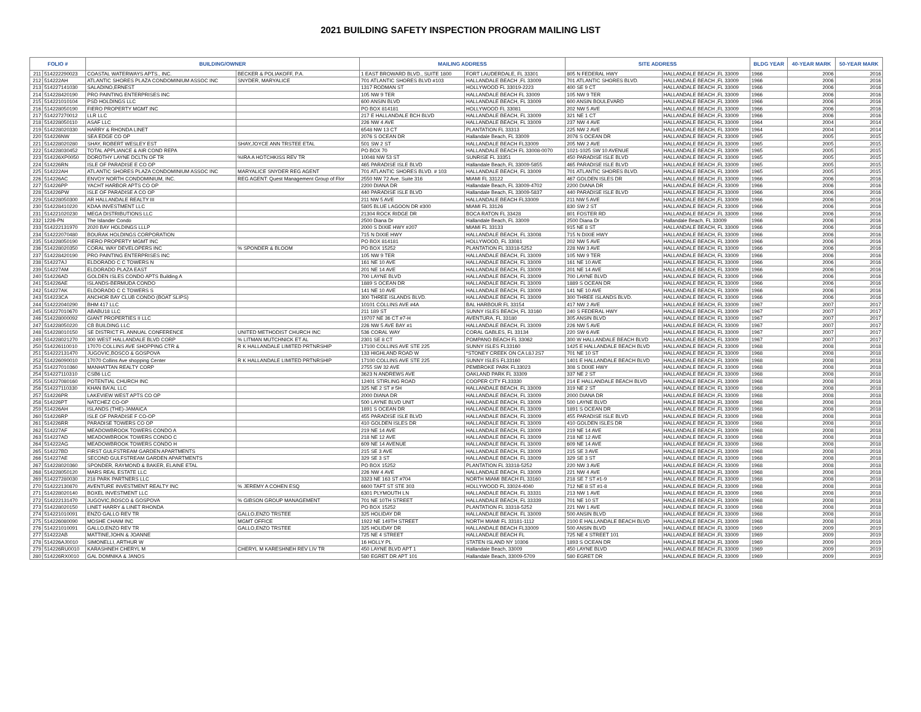2021 BUILDING SAFETY INSPECTION PROGRAM MAILING LIST
| FOLIO # | | BUILDING/OWNER | | MAILING ADDRESS | | SITE ADDRESS | | BLDG YEAR | 40-YEAR MARK | 50-YEAR MARK |
| --- | --- | --- | --- | --- | --- | --- | --- | --- | --- | --- |
| 211 | 514222290023 | COASTAL WATERWAYS APTS., INC. | BECKER & POLIAKOFF, P.A. | 1 EAST BROWARD BLVD., SUITE 1800 | FORT LAUDERDALE, FL 33301 | 805 N FEDERAL HWY | HALLANDALE BEACH ,FL 33009 | 1966 | 2006 | 2016 |
| 212 | 514222AH | ATLANTIC SHORES PLAZA CONDOMINIUM ASSOC INC | SNYDER, MARYALICE | 701 ATLANTIC SHORES BLVD #103 | HALLANDALE BEACH ,FL 33009 | 701 ATLANTIC SHORES BLVD. | HALLANDALE BEACH ,FL 33009 | 1966 | 2006 | 2016 |
| 213 | 514227141030 | SALADINO,ERNEST | | 1317 RODMAN ST | HOLLYWOOD FL 33019-2223 | 400 SE 9 CT | HALLANDALE BEACH ,FL 33009 | 1966 | 2006 | 2016 |
| 214 | 514228420190 | PRO PAINTING ENTERPRISES INC | | 105 NW 9 TER | HALLANDALE BEACH FL 33009 | 105 NW 9 TER | HALLANDALE BEACH ,FL 33009 | 1966 | 2006 | 2016 |
| 215 | 514221010104 | PSD HOLDINGS LLC | | 600 ANSIN BLVD | HALLANDALE BEACH, FL 33009 | 600 ANSIN BOULEVARD | HALLANDALE BEACH ,FL 33009 | 1966 | 2006 | 2016 |
| 216 | 514228050190 | FIERO PROPERTY MGMT INC | | PO BOX 814181 | HOLLYWOOD FL 33081 | 202 NW 5 AVE | HALLANDALE BEACH ,FL 33009 | 1966 | 2006 | 2016 |
| 217 | 514227270012 | LLR LLC | | 217 E HALLANDALE BCH BLVD | HALLANDALE BEACH, FL 33009 | 321 NE 1 CT | HALLANDALE BEACH ,FL 33009 | 1966 | 2006 | 2016 |
| 218 | 514228050110 | ASAF LLC | | 226 NW 4 AVE | HALLANDALE BEACH, FL 33009 | 237 NW 4 AVE | HALLANDALE BEACH, FL 33009 | 1964 | 2004 | 2014 |
| 219 | 514228020330 | HARRY & RHONDA LINET | | 6548 NW 13 CT | PLANTATION FL 33313 | 225 NW 2 AVE | HALLANDALE BEACH, FL 33009 | 1964 | 2004 | 2014 |
| 220 | 514226NW | SEA EDGE CO OP | | 2076 S OCEAN DR | Hallandale Beach, FL 33009 | 2076 S OCEAN DR | HALLANDALE BEACH ,FL 33009 | 1965 | 2005 | 2015 |
| 221 | 514228020280 | SHAY, ROBERT WESLEY EST | SHAY,JOYCE ANN TRSTEE ETAL | 501 SW 2 ST | HALLANDALE BEACH FL33009 | 205 NW 2 AVE | HALLANDALE BEACH ,FL 33009 | 1965 | 2005 | 2015 |
| 222 | 514228030452 | TOTAL APPLIANCE & AIR COND REPA | | PO BOX 70 | HALLANDALE BEACH FL 33008-0070 | 1021-1025 SW 10 AVENUE | HALLANDALE BEACH ,FL 33009 | 1965 | 2005 | 2015 |
| 223 | 514226XP0050 | DOROTHY LAYNE DCLTN OF TR | %IRA A HOTCHKISS REV TR | 10048 NW 53 ST | SUNRISE FL 33351 | 450 PARADISE ISLE BLVD | HALLANDALE BEACH ,FL 33009 | 1965 | 2005 | 2015 |
| 224 | 514226RN | ISLE OF PARADISE E CO OP | | 465 PARADISE ISLE BLVD | Hallandale Beach, FL 33009-5855 | 465 PARADISE ISLE BLVD | HALLANDALE BEACH ,FL 33009 | 1965 | 2005 | 2015 |
| 225 | 514222AH | ATLANTIC SHORES PLAZA CONDOMINIUM ASSOC INC | MARYALICE SNYDER REG AGENT | 701 ATLANTIC SHORES BLVD. # 103 | HALLANDALE BEACH, FL 33009 | 701 ATLANTIC SHORES BLVD. | HALLANDALE BEACH, FL 33009 | 1965 | 2005 | 2015 |
| 226 | 514226AC | ENVOY NORTH CONDOMINIUM, INC. | REG AGENT: Quest Management Group of Flor | 2550 NW 72 Ave. Suite 316 | MIAMI FL 33122 | 467 GOLDEN ISLES DR | HALLANDALE BEACH ,FL 33009 | 1966 | 2006 | 2016 |
| 227 | 514226PP | YACHT HARBOR APTS CO OP | | 2200 DIANA DR | Hallandale Beach, FL 33009-4702 | 2200 DIANA DR | HALLANDALE BEACH ,FL 33009 | 1966 | 2006 | 2016 |
| 228 | 514226PW | ISLE OF PARADISE A CO OP | | 440 PARADISE ISLE BLVD | Hallandale Beach, FL 33009-5837 | 440 PARADISE ISLE BLVD | HALLANDALE BEACH ,FL 33009 | 1966 | 2006 | 2016 |
| 229 | 514228050300 | AR HALLANDALE REALTY III | | 211 NW 5 AVE | HALLANDALE BEACH FL33009 | 211 NW 5 AVE | HALLANDALE BEACH ,FL 33009 | 1966 | 2006 | 2016 |
| 230 | 514228410220 | KDAA INVESTMENT LLC | | 5805 BLUE LAGOON DR #300 | MIAMI FL 33126 | 830 SW 2 ST | HALLANDALE BEACH ,FL 33009 | 1966 | 2006 | 2016 |
| 231 | 514221020230 | MEGA DISTRIBUTIONS LLC | | 21304 ROCK RIDGE DR | BOCA RATON FL 33428 | 801 FOSTER RD | HALLANDALE BEACH ,FL 33009 | 1966 | 2006 | 2016 |
| 232 | 1226-PN | The Islander Condo | | 2500 Diana Dr | Hallandale Beach, FL 33009 | 2500 Diana Dr | Hallandale Beach, FL 33009 | 1966 | 2006 | 2016 |
| 233 | 514222131970 | 2020 BAY HOLDINGS LLLP | | 2000 S DIXIE HWY #207 | MIAMI FL 33133 | 915 NE 8 ST | HALLANDALE BEACH, FL 33009 | 1966 | 2006 | 2016 |
| 234 | 514222070480 | BOURAK HOLDINGS CORPORATION | | 715 N DIXIE HWY | HALLANDALE BEACH, FL 33008 | 715 N DIXIE HWY | HALLANDALE BEACH, FL 33009 | 1966 | 2006 | 2016 |
| 235 | 514228050190 | FIERO PROPERTY MGMT INC | | PO BOX 814181 | HOLLYWOOD, FL 33081 | 202 NW 5 AVE | HALLANDALE BEACH, FL 33009 | 1966 | 2006 | 2016 |
| 236 | 514228020350 | CORAL WAY DEVELOPERS INC | % SPONDER & BLOOM | PO BOX 15252 | PLANTATION FL 33318-5252 | 228 NW 3 AVE | HALLANDALE BEACH, FL 33009 | 1966 | 2006 | 2016 |
| 237 | 514228420190 | PRO PAINTING ENTERPRISES INC | | 105 NW 9 TER | HALLANDALE BEACH, FL 33009 | 105 NW 9 TER | HALLANDALE BEACH, FL 33009 | 1966 | 2006 | 2016 |
| 238 | 514227AJ | ELDORADO C C TOWERS N | | 161 NE 10 AVE | HALLANDALE BEACH, FL 33009 | 161 NE 10 AVE | HALLANDALE BEACH, FL 33009 | 1966 | 2006 | 2016 |
| 239 | 514227AM | ELDORADO PLAZA EAST | | 201 NE 14 AVE | HALLANDALE BEACH, FL 33009 | 201 NE 14 AVE | HALLANDALE BEACH, FL 33009 | 1966 | 2006 | 2016 |
| 240 | 514226AD | GOLDEN ISLES CONDO APTS Building A | | 700 LAYNE BLVD | HALLANDALE BEACH, FL 33009 | 700 LAYNE BLVD | HALLANDALE BEACH, FL 33009 | 1966 | 2006 | 2016 |
| 241 | 514226AE | ISLANDS-BERMUDA CONDO | | 1889 S OCEAN DR | HALLANDALE BEACH, FL 33009 | 1889 S OCEAN DR | HALLANDALE BEACH, FL 33009 | 1966 | 2006 | 2016 |
| 242 | 514227AK | ELDORADO C C TOWERS S | | 141 NE 10 AVE | HALLANDALE BEACH, FL 33009 | 141 NE 10 AVE | HALLANDALE BEACH, FL 33009 | 1966 | 2006 | 2016 |
| 243 | 514223CA | ANCHOR BAY CLUB CONDO (BOAT SLIPS) | | 300 THREE ISLANDS BLVD. | HALLANDALE BEACH, FL 33009 | 300 THREE ISLANDS BLVD. | HALLANDALE BEACH, FL 33009 | 1966 | 2006 | 2016 |
| 244 | 514222040290 | BHM 417 LLC | | 10101 COLLINS AVE #4A | BAL HARBOUR FL 33154 | 417 NW 2 AVE | HALLANDALE BEACH, FL 33009 | 1967 | 2007 | 2017 |
| 245 | 514227010670 | ABABU18 LLC | | 211 189 ST | SUNNY ISLES BEACH, FL 33160 | 240 S FEDERAL HWY | HALLANDALE BEACH, FL 33009 | 1967 | 2007 | 2017 |
| 246 | 514228000092 | GIANT PROPERTIES II LLC | | 19707 NE 36 CT #7-H | AVENTURA, FL 33180 | 305 ANSIN BLVD | HALLANDALE BEACH, FL 33009 | 1967 | 2007 | 2017 |
| 247 | 514228050220 | CB BUILDING LLC | | 226 NW 5 AVE BAY #1 | HALLANDALE BEACH, FL 33009 | 226 NW 5 AVE | HALLANDALE BEACH, FL 33009 | 1967 | 2007 | 2017 |
| 248 | 514228010150 | SE DISTRICT FL ANNUAL CONFERENCE | UNITED METHODIST CHURCH INC | 536 CORAL WAY | CORAL GABLES, FL 33134 | 220 SW 6 AVE | HALLANDALE BEACH, FL 33009 | 1967 | 2007 | 2017 |
| 249 | 514228021270 | 300 WEST HALLANDALE BLVD CORP | % LITMAN MUTCHNICK ET AL | 2301 SE 8 CT | POMPANO BEACH FL 33062 | 300 W HALLANDALE BEACH BLVD | HALLANDALE BEACH, FL 33009 | 1967 | 2007 | 2017 |
| 250 | 514226110010 | 17070 COLLINS AVE SHOPPING CTR & | R K HALLANDALE LIMITED PRTNRSHIP | 17100 COLLINS AVE STE 225 | SUNNY ISLES FL33160 | 1425 E HALLANDALE BEACH BLVD | HALLANDALE BEACH ,FL 33009 | 1968 | 2008 | 2018 |
| 251 | 514222131470 | JUGOVIC,BOSCO & GOSPOVA | | 133 HIGHLAND ROAD W | *STONEY CREEK ON CA L8J 2S7 | 701 NE 10 ST | HALLANDALE BEACH ,FL 33009 | 1968 | 2008 | 2018 |
| 252 | 514226090010 | 17070 Collins Ave shopping Center | R K HALLANDALE LIMITED PRTNRSHIP | 17100 COLLINS AVE STE 225 | SUNNY ISLES FL33160 | 1401 E HALLANDALE BEACH BLVD | HALLANDALE BEACH ,FL 33009 | 1968 | 2008 | 2018 |
| 253 | 514227010360 | MANHATTAN REALTY CORP | | 2755 SW 32 AVE | PEMBROKE PARK FL33023 | 308 S DIXIE HWY | HALLANDALE BEACH ,FL 33009 | 1968 | 2008 | 2018 |
| 254 | 514227110310 | CSB6 LLC | | 3623 N ANDREWS AVE | OAKLAND PARK FL 33309 | 337 NE 2 ST | HALLANDALE BEACH ,FL 33009 | 1968 | 2008 | 2018 |
| 255 | 514227080160 | POTENTIAL CHURCH INC | | 12401 STIRLING ROAD | COOPER CITY FL33330 | 214 E HALLANDALE BEACH BLVD | HALLANDALE BEACH ,FL 33009 | 1968 | 2008 | 2018 |
| 256 | 514227110330 | KHAN BA'AL LLC | | 325 NE 2 ST # 5H | HALLANDALE BEACH, FL 33009 | 319 NE 2 ST | HALLANDALE BEACH, FL 33009 | 1968 | 2008 | 2018 |
| 257 | 514226PR | LAKEVIEW WEST APTS CO OP | | 2000 DIANA DR | HALLANDALE BEACH, FL 33009 | 2000 DIANA DR | HALLANDALE BEACH ,FL 33009 | 1968 | 2008 | 2018 |
| 258 | 514226PT | NATCHEZ CO-OP | | 500 LAYNE BLVD UNIT | HALLANDALE BEACH, FL 33009 | 500 LAYNE BLVD | HALLANDALE BEACH ,FL 33009 | 1968 | 2008 | 2018 |
| 259 | 514226AH | ISLANDS (THE)-JAMAICA | | 1891 S OCEAN DR | HALLANDALE BEACH, FL 33009 | 1891 S OCEAN DR | HALLANDALE BEACH ,FL 33009 | 1968 | 2008 | 2018 |
| 260 | 514226RP | ISLE OF PARADISE F CO-OP | | 455 PARADISE ISLE BLVD | HALLANDALE BEACH, FL 33009 | 455 PARADISE ISLE BLVD | HALLANDALE BEACH ,FL 33009 | 1968 | 2008 | 2018 |
| 261 | 514226RR | PARADISE TOWERS CO OP | | 410 GOLDEN ISLES DR | HALLANDALE BEACH, FL 33009 | 410 GOLDEN ISLES DR | HALLANDALE BEACH ,FL 33009 | 1968 | 2008 | 2018 |
| 262 | 514227AF | MEADOWBROOK TOWERS CONDO A | | 219 NE 14 AVE | HALLANDALE BEACH, FL 33009 | 219 NE 14 AVE | HALLANDALE BEACH ,FL 33009 | 1968 | 2008 | 2018 |
| 263 | 514227AD | MEADOWBROOK TOWERS CONDO C | | 218 NE 12 AVE | HALLANDALE BEACH, FL 33009 | 218 NE 12 AVE | HALLANDALE BEACH ,FL 33009 | 1968 | 2008 | 2018 |
| 264 | 514222AG | MEADOWBROOK TOWERS CONDO H | | 609 NE 14 AVENUE | HALLANDALE BEACH, FL 33009 | 609 NE 14 AVE | HALLANDALE BEACH ,FL 33009 | 1968 | 2008 | 2018 |
| 265 | 514227BD | FIRST GULFSTREAM GARDEN APARTMENTS | | 215 SE 3 AVE | HALLANDALE BEACH, FL 33009 | 215 SE 3 AVE | HALLANDALE BEACH ,FL 33009 | 1968 | 2008 | 2018 |
| 266 | 514227AE | SECOND GULFSTREAM GARDEN APARTMENTS | | 329 SE 3 ST | HALLANDALE BEACH, FL 33009 | 329 SE 3 ST | HALLANDALE BEACH ,FL 33009 | 1968 | 2008 | 2018 |
| 267 | 514228020360 | SPONDER, RAYMOND & BAKER, ELAINE ETAL | | PO BOX 15252 | PLANTATION FL 33318-5252 | 220 NW 3 AVE | HALLANDALE BEACH ,FL 33009 | 1968 | 2008 | 2018 |
| 268 | 514228050120 | MARS REAL ESTATE LLC | | 226 NW 4 AVE | HALLANDALE BEACH, FL 33009 | 221 NW 4 AVE | HALLANDALE BEACH ,FL 33009 | 1968 | 2008 | 2018 |
| 269 | 514227280030 | 218 PARK PARTNERS LLC | | 3323 NE 163 ST #704 | NORTH MIAMI BEACH FL 33160 | 218 SE 7 ST #1-9 | HALLANDALE BEACH ,FL 33009 | 1968 | 2008 | 2018 |
| 270 | 514222130870 | AVENTURE INVESTMENT REALTY INC | % JEREMY A COHEN ESQ | 6600 TAFT ST STE 303 | HOLLYWOOD FL 33024-4040 | 712 NE 8 ST #1-8 | HALLANDALE BEACH ,FL 33009 | 1968 | 2008 | 2018 |
| 271 | 514228020140 | BOXEL INVESTMENT LLC | | 6301 PLYMOUTH LN | HALLANDALE BEACH, FL 33331 | 213 NW 1 AVE | HALLANDALE BEACH ,FL 33009 | 1968 | 2008 | 2018 |
| 272 | 514222131470 | JUGOVIC,BOSCO & GOSPOVA | % GIBSON GROUP MANAGEMENT | 701 NE 10TH STREET | HALLANDALE BEACH, FL 33339 | 701 NE 10 ST | HALLANDALE BEACH ,FL 33009 | 1968 | 2008 | 2018 |
| 273 | 514228020150 | LINET HARRY & LINET RHONDA | | PO BOX 15252 | PLANTATION FL 33318-5252 | 221 NW 1 AVE | HALLANDALE BEACH ,FL 33009 | 1968 | 2008 | 2018 |
| 274 | 514221010091 | ENZO GALLO REV TR | GALLO,ENZO TRSTEE | 325 HOLIDAY DR | HALLANDALE BEACH, FL 33009 | 500 ANSIN BLVD | HALLANDALE BEACH ,FL 33009 | 1968 | 2008 | 2018 |
| 275 | 514226080090 | MOSHE CHAIM INC | MGMT OFFICE | 1922 NE 149TH STREET | NORTH MIAMI FL 33181-1112 | 2100 E HALLANDALE BEACH BLVD | HALLANDALE BEACH ,FL 33009 | 1968 | 2008 | 2018 |
| 276 | 514221010091 | GALLO,ENZO REV TR | GALLO,ENZO TRSTEE | 325 HOLIDAY DR | HALLANDALE BEACH FL33009 | 500 ANSIN BLVD | HALLANDALE BEACH ,FL 33009 | 1969 | 2009 | 2019 |
| 277 | 514222AB | MATTINE,JOHN & JOANNE | | 725 NE 4 STREET | HALLANDALE BEACH FL | 725 NE 4 STREET 101 | HALLANDALE BEACH ,FL 33009 | 1969 | 2009 | 2019 |
| 278 | 514226AJ0010 | SIMONELLI, ARTHUR W | | 16 HOLLY PL | STATEN ISLAND NY 10306 | 1893 S OCEAN DR | HALLANDALE BEACH ,FL 33009 | 1969 | 2009 | 2019 |
| 279 | 514226RU0010 | KARASHNEH CHERYL M | CHERYL M KARESHNEH REV LIV TR | 450 LAYNE BLVD APT 1 | Hallandale Beach, 33009 | 450 LAYNE BLVD | HALLANDALE BEACH ,FL 33009 | 1969 | 2009 | 2019 |
| 280 | 514226RX0010 | GAL DOMNIKA & JANOS | | 580 EGRET DR APT 101 | Hallandale Beach, 33009-5709 | 580 EGRET DR | HALLANDALE BEACH ,FL 33009 | 1969 | 2009 | 2019 |